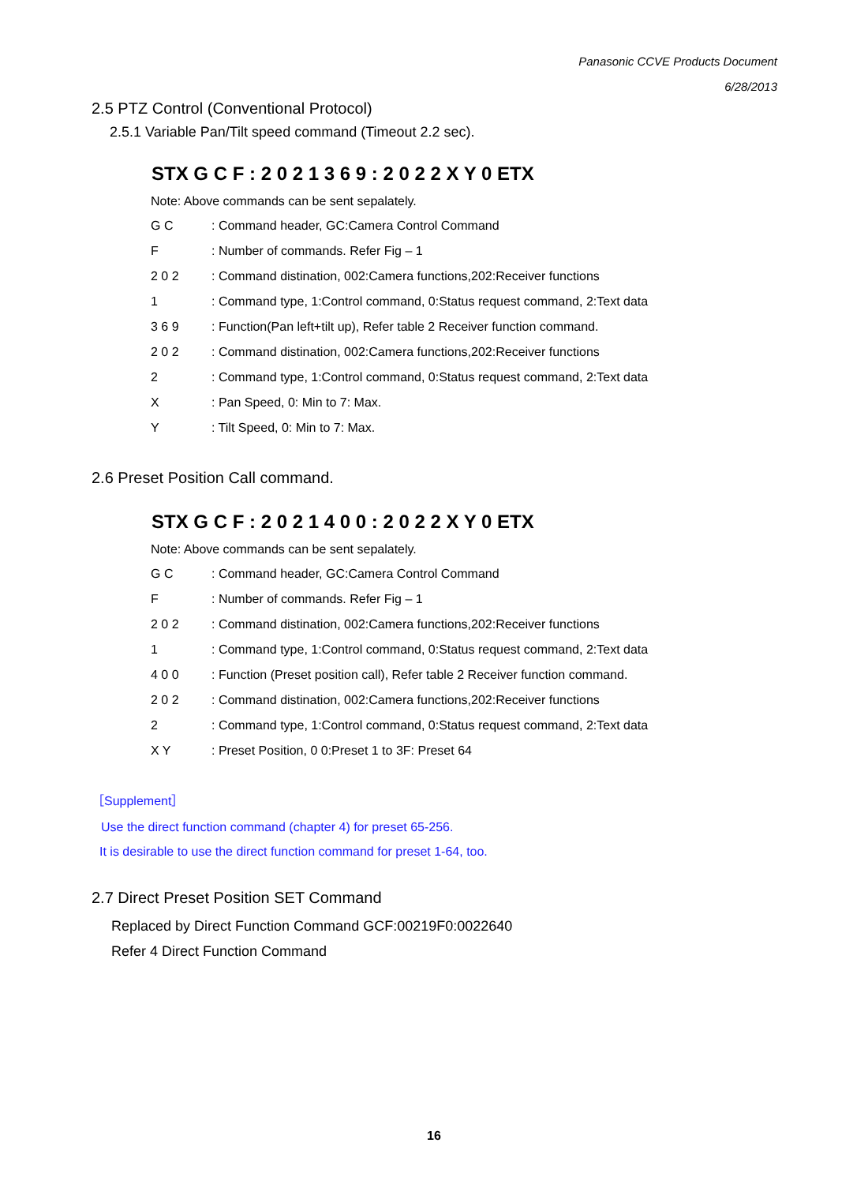Panasonic CCVE Products Document
6/28/2013
2.5 PTZ Control (Conventional Protocol)
2.5.1 Variable Pan/Tilt speed command (Timeout 2.2 sec).
STX G C F : 2 0 2 1 3 6 9 : 2 0 2 2 X Y 0 ETX
Note: Above commands can be sent sepalately.
| G C | : Command header, GC:Camera Control Command |
| F | : Number of commands. Refer Fig – 1 |
| 2 0 2 | : Command distination, 002:Camera functions,202:Receiver functions |
| 1 | : Command type, 1:Control command, 0:Status request command, 2:Text data |
| 3 6 9 | : Function(Pan left+tilt up), Refer table 2 Receiver function command. |
| 2 0 2 | : Command distination, 002:Camera functions,202:Receiver functions |
| 2 | : Command type, 1:Control command, 0:Status request command, 2:Text data |
| X | : Pan Speed, 0: Min to 7: Max. |
| Y | : Tilt Speed, 0: Min to 7: Max. |
2.6 Preset Position Call command.
STX G C F : 2 0 2 1 4 0 0 : 2 0 2 2 X Y 0 ETX
Note: Above commands can be sent sepalately.
| G C | : Command header, GC:Camera Control Command |
| F | : Number of commands. Refer Fig – 1 |
| 2 0 2 | : Command distination, 002:Camera functions,202:Receiver functions |
| 1 | : Command type, 1:Control command, 0:Status request command, 2:Text data |
| 4 0 0 | : Function (Preset position call), Refer table 2 Receiver function command. |
| 2 0 2 | : Command distination, 002:Camera functions,202:Receiver functions |
| 2 | : Command type, 1:Control command, 0:Status request command, 2:Text data |
| X Y | : Preset Position, 0 0:Preset 1 to 3F: Preset 64 |
［Supplement］
Use the direct function command (chapter 4) for preset 65-256.
It is desirable to use the direct function command for preset 1-64, too.
2.7 Direct Preset Position SET Command
Replaced by Direct Function Command GCF:00219F0:0022640
Refer 4 Direct Function Command
16